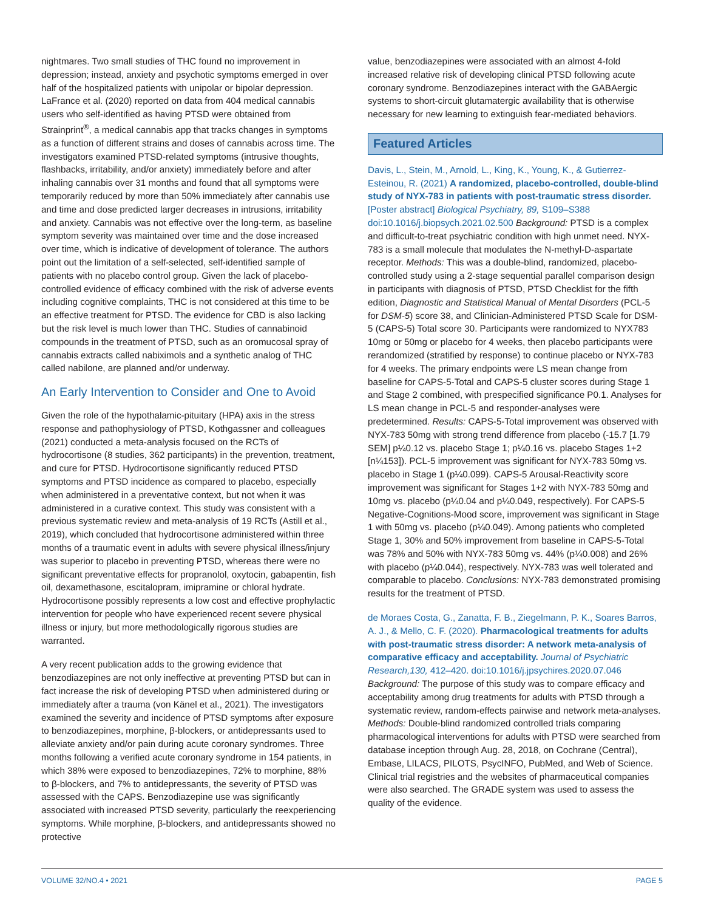nightmares. Two small studies of THC found no improvement in depression; instead, anxiety and psychotic symptoms emerged in over half of the hospitalized patients with unipolar or bipolar depression. LaFrance et al. (2020) reported on data from 404 medical cannabis users who self-identified as having PTSD were obtained from Strainprint<sup>®</sup>, a medical cannabis app that tracks changes in symptoms as a function of different strains and doses of cannabis across time. The investigators examined PTSD-related symptoms (intrusive thoughts, flashbacks, irritability, and/or anxiety) immediately before and after inhaling cannabis over 31 months and found that all symptoms were temporarily reduced by more than 50% immediately after cannabis use and time and dose predicted larger decreases in intrusions, irritability and anxiety. Cannabis was not effective over the long-term, as baseline symptom severity was maintained over time and the dose increased over time, which is indicative of development of tolerance. The authors point out the limitation of a self-selected, self-identified sample of patients with no placebo control group. Given the lack of placebo-controlled evidence of efficacy combined with the risk of adverse events including cognitive complaints, THC is not considered at this time to be an effective treatment for PTSD. The evidence for CBD is also lacking but the risk level is much lower than THC. Studies of cannabinoid compounds in the treatment of PTSD, such as an oromucosal spray of cannabis extracts called nabiximols and a synthetic analog of THC called nabilone, are planned and/or underway.
An Early Intervention to Consider and One to Avoid
Given the role of the hypothalamic-pituitary (HPA) axis in the stress response and pathophysiology of PTSD, Kothgassner and colleagues (2021) conducted a meta-analysis focused on the RCTs of hydrocortisone (8 studies, 362 participants) in the prevention, treatment, and cure for PTSD. Hydrocortisone significantly reduced PTSD symptoms and PTSD incidence as compared to placebo, especially when administered in a preventative context, but not when it was administered in a curative context. This study was consistent with a previous systematic review and meta-analysis of 19 RCTs (Astill et al., 2019), which concluded that hydrocortisone administered within three months of a traumatic event in adults with severe physical illness/injury was superior to placebo in preventing PTSD, whereas there were no significant preventative effects for propranolol, oxytocin, gabapentin, fish oil, dexamethasone, escitalopram, imipramine or chloral hydrate. Hydrocortisone possibly represents a low cost and effective prophylactic intervention for people who have experienced recent severe physical illness or injury, but more methodologically rigorous studies are warranted.
A very recent publication adds to the growing evidence that benzodiazepines are not only ineffective at preventing PTSD but can in fact increase the risk of developing PTSD when administered during or immediately after a trauma (von Känel et al., 2021). The investigators examined the severity and incidence of PTSD symptoms after exposure to benzodiazepines, morphine, β-blockers, or antidepressants used to alleviate anxiety and/or pain during acute coronary syndromes. Three months following a verified acute coronary syndrome in 154 patients, in which 38% were exposed to benzodiazepines, 72% to morphine, 88% to β-blockers, and 7% to antidepressants, the severity of PTSD was assessed with the CAPS. Benzodiazepine use was significantly associated with increased PTSD severity, particularly the reexperiencing symptoms. While morphine, β-blockers, and antidepressants showed no protective
value, benzodiazepines were associated with an almost 4-fold increased relative risk of developing clinical PTSD following acute coronary syndrome. Benzodiazepines interact with the GABAergic systems to short-circuit glutamatergic availability that is otherwise necessary for new learning to extinguish fear-mediated behaviors.
Featured Articles
Davis, L., Stein, M., Arnold, L., King, K., Young, K., & Gutierrez-Esteinou, R. (2021) A randomized, placebo-controlled, double-blind study of NYX-783 in patients with post-traumatic stress disorder. [Poster abstract] Biological Psychiatry, 89, S109–S388 doi:10.1016/j.biopsych.2021.02.500 Background: PTSD is a complex and difficult-to-treat psychiatric condition with high unmet need. NYX-783 is a small molecule that modulates the N-methyl-D-aspartate receptor. Methods: This was a double-blind, randomized, placebo-controlled study using a 2-stage sequential parallel comparison design in participants with diagnosis of PTSD, PTSD Checklist for the fifth edition, Diagnostic and Statistical Manual of Mental Disorders (PCL-5 for DSM-5) score 38, and Clinician-Administered PTSD Scale for DSM-5 (CAPS-5) Total score 30. Participants were randomized to NYX783 10mg or 50mg or placebo for 4 weeks, then placebo participants were rerandomized (stratified by response) to continue placebo or NYX-783 for 4 weeks. The primary endpoints were LS mean change from baseline for CAPS-5-Total and CAPS-5 cluster scores during Stage 1 and Stage 2 combined, with prespecified significance P0.1. Analyses for LS mean change in PCL-5 and responder-analyses were predetermined. Results: CAPS-5-Total improvement was observed with NYX-783 50mg with strong trend difference from placebo (-15.7 [1.79 SEM] p¼0.12 vs. placebo Stage 1; p¼0.16 vs. placebo Stages 1+2 [n¼153]). PCL-5 improvement was significant for NYX-783 50mg vs. placebo in Stage 1 (p¼0.099). CAPS-5 Arousal-Reactivity score improvement was significant for Stages 1+2 with NYX-783 50mg and 10mg vs. placebo (p¼0.04 and p¼0.049, respectively). For CAPS-5 Negative-Cognitions-Mood score, improvement was significant in Stage 1 with 50mg vs. placebo (p¼0.049). Among patients who completed Stage 1, 30% and 50% improvement from baseline in CAPS-5-Total was 78% and 50% with NYX-783 50mg vs. 44% (p¼0.008) and 26% with placebo (p¼0.044), respectively. NYX-783 was well tolerated and comparable to placebo. Conclusions: NYX-783 demonstrated promising results for the treatment of PTSD.
de Moraes Costa, G., Zanatta, F. B., Ziegelmann, P. K., Soares Barros, A. J., & Mello, C. F. (2020). Pharmacological treatments for adults with post-traumatic stress disorder: A network meta-analysis of comparative efficacy and acceptability. Journal of Psychiatric Research,130, 412–420. doi:10.1016/j.jpsychires.2020.07.046 Background: The purpose of this study was to compare efficacy and acceptability among drug treatments for adults with PTSD through a systematic review, random-effects pairwise and network meta-analyses. Methods: Double-blind randomized controlled trials comparing pharmacological interventions for adults with PTSD were searched from database inception through Aug. 28, 2018, on Cochrane (Central), Embase, LILACS, PILOTS, PsycINFO, PubMed, and Web of Science. Clinical trial registries and the websites of pharmaceutical companies were also searched. The GRADE system was used to assess the quality of the evidence.
VOLUME 32/NO.4 • 2021 PAGE 5